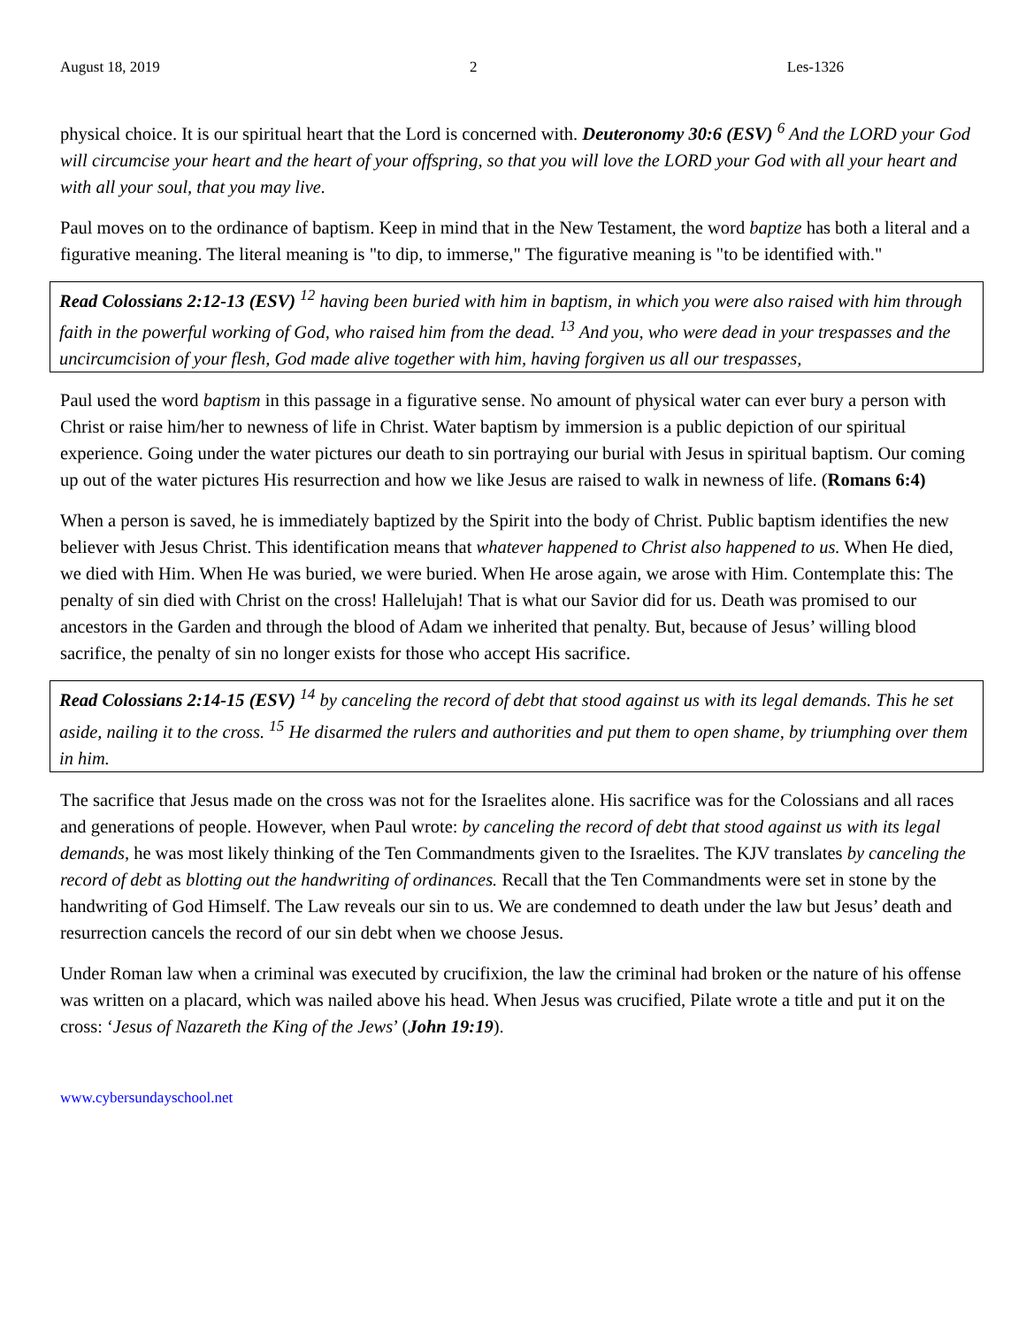August 18, 2019 2 Les-1326
physical choice. It is our spiritual heart that the Lord is concerned with. Deuteronomy 30:6 (ESV) <sup>6</sup> And the LORD your God will circumcise your heart and the heart of your offspring, so that you will love the LORD your God with all your heart and with all your soul, that you may live.
Paul moves on to the ordinance of baptism. Keep in mind that in the New Testament, the word baptize has both a literal and a figurative meaning. The literal meaning is "to dip, to immerse," The figurative meaning is "to be identified with."
Read Colossians 2:12-13 (ESV) <sup>12</sup> having been buried with him in baptism, in which you were also raised with him through faith in the powerful working of God, who raised him from the dead. <sup>13</sup> And you, who were dead in your trespasses and the uncircumcision of your flesh, God made alive together with him, having forgiven us all our trespasses,
Paul used the word baptism in this passage in a figurative sense. No amount of physical water can ever bury a person with Christ or raise him/her to newness of life in Christ. Water baptism by immersion is a public depiction of our spiritual experience. Going under the water pictures our death to sin portraying our burial with Jesus in spiritual baptism. Our coming up out of the water pictures His resurrection and how we like Jesus are raised to walk in newness of life. (Romans 6:4)
When a person is saved, he is immediately baptized by the Spirit into the body of Christ. Public baptism identifies the new believer with Jesus Christ. This identification means that whatever happened to Christ also happened to us. When He died, we died with Him. When He was buried, we were buried. When He arose again, we arose with Him. Contemplate this: The penalty of sin died with Christ on the cross! Hallelujah! That is what our Savior did for us. Death was promised to our ancestors in the Garden and through the blood of Adam we inherited that penalty. But, because of Jesus’ willing blood sacrifice, the penalty of sin no longer exists for those who accept His sacrifice.
Read Colossians 2:14-15 (ESV) <sup>14</sup> by canceling the record of debt that stood against us with its legal demands. This he set aside, nailing it to the cross. <sup>15</sup> He disarmed the rulers and authorities and put them to open shame, by triumphing over them in him.
The sacrifice that Jesus made on the cross was not for the Israelites alone. His sacrifice was for the Colossians and all races and generations of people. However, when Paul wrote: by canceling the record of debt that stood against us with its legal demands, he was most likely thinking of the Ten Commandments given to the Israelites. The KJV translates by canceling the record of debt as blotting out the handwriting of ordinances. Recall that the Ten Commandments were set in stone by the handwriting of God Himself. The Law reveals our sin to us. We are condemned to death under the law but Jesus’ death and resurrection cancels the record of our sin debt when we choose Jesus.
Under Roman law when a criminal was executed by crucifixion, the law the criminal had broken or the nature of his offense was written on a placard, which was nailed above his head. When Jesus was crucified, Pilate wrote a title and put it on the cross: ‘Jesus of Nazareth the King of the Jews’ (John 19:19).
www.cybersundayschool.net